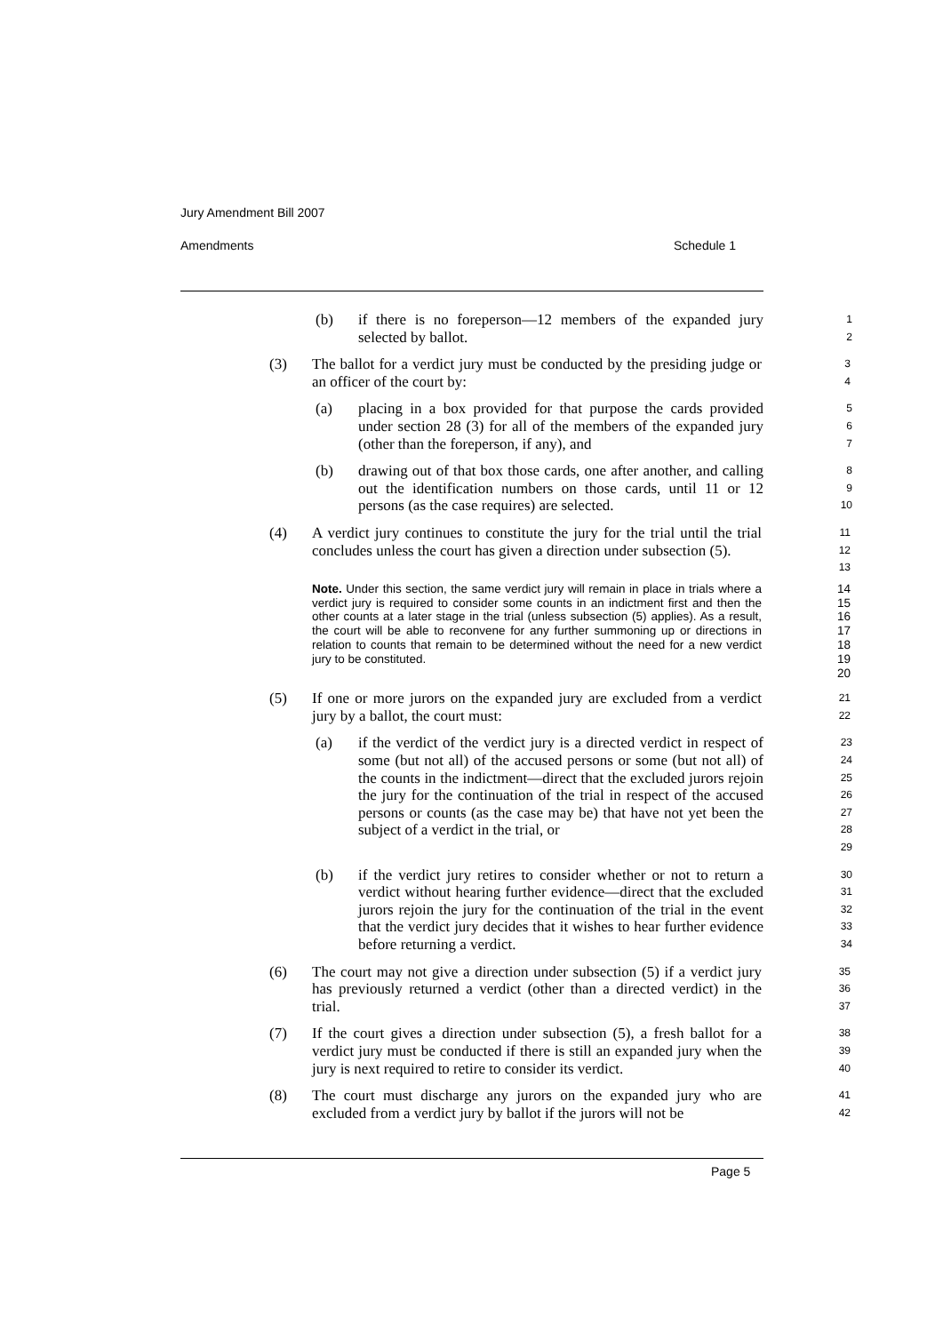Jury Amendment Bill 2007
Amendments Schedule 1
(b) if there is no foreperson—12 members of the expanded jury selected by ballot.
1
2
(3) The ballot for a verdict jury must be conducted by the presiding judge or an officer of the court by:
3
4
(a) placing in a box provided for that purpose the cards provided under section 28 (3) for all of the members of the expanded jury (other than the foreperson, if any), and
5
6
7
(b) drawing out of that box those cards, one after another, and calling out the identification numbers on those cards, until 11 or 12 persons (as the case requires) are selected.
8
9
10
(4) A verdict jury continues to constitute the jury for the trial until the trial concludes unless the court has given a direction under subsection (5).
11
12
13
Note. Under this section, the same verdict jury will remain in place in trials where a verdict jury is required to consider some counts in an indictment first and then the other counts at a later stage in the trial (unless subsection (5) applies). As a result, the court will be able to reconvene for any further summoning up or directions in relation to counts that remain to be determined without the need for a new verdict jury to be constituted.
14
15
16
17
18
19
20
(5) If one or more jurors on the expanded jury are excluded from a verdict jury by a ballot, the court must:
21
22
(a) if the verdict of the verdict jury is a directed verdict in respect of some (but not all) of the accused persons or some (but not all) of the counts in the indictment—direct that the excluded jurors rejoin the jury for the continuation of the trial in respect of the accused persons or counts (as the case may be) that have not yet been the subject of a verdict in the trial, or
23
24
25
26
27
28
29
(b) if the verdict jury retires to consider whether or not to return a verdict without hearing further evidence—direct that the excluded jurors rejoin the jury for the continuation of the trial in the event that the verdict jury decides that it wishes to hear further evidence before returning a verdict.
30
31
32
33
34
(6) The court may not give a direction under subsection (5) if a verdict jury has previously returned a verdict (other than a directed verdict) in the trial.
35
36
37
(7) If the court gives a direction under subsection (5), a fresh ballot for a verdict jury must be conducted if there is still an expanded jury when the jury is next required to retire to consider its verdict.
38
39
40
(8) The court must discharge any jurors on the expanded jury who are excluded from a verdict jury by ballot if the jurors will not be
41
42
Page 5